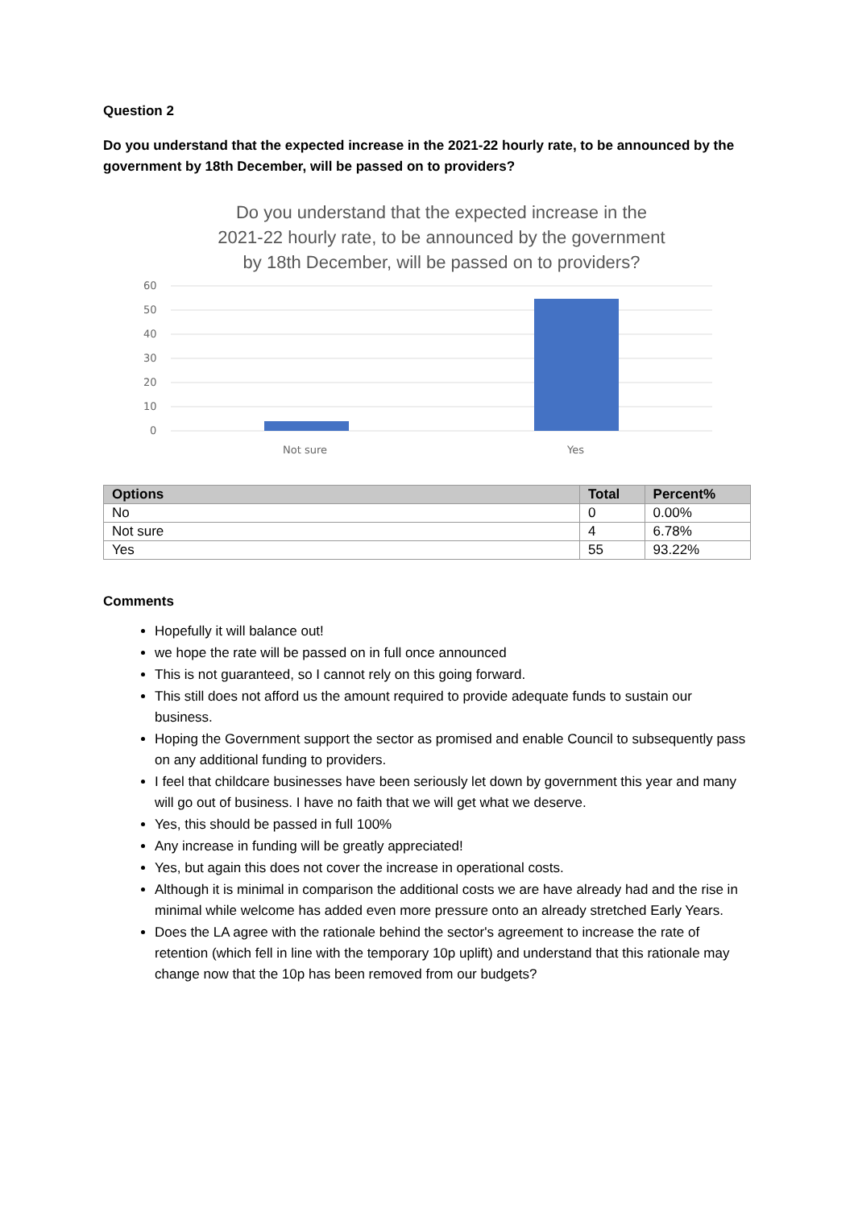Question 2
Do you understand that the expected increase in the 2021-22 hourly rate, to be announced by the government by 18th December, will be passed on to providers?
Do you understand that the expected increase in the 2021-22 hourly rate, to be announced by the government by 18th December, will be passed on to providers?
60
50
40
30
20
10
0
Not sure
Yes
| Options | Total | Percent% |
| --- | --- | --- |
| No | 0 | 0.00% |
| Not sure | 4 | 6.78% |
| Yes | 55 | 93.22% |
Comments
Hopefully it will balance out!
we hope the rate will be passed on in full once announced
This is not guaranteed, so I cannot rely on this going forward.
This still does not afford us the amount required to provide adequate funds to sustain our business.
Hoping the Government support the sector as promised and enable Council to subsequently pass on any additional funding to providers.
I feel that childcare businesses have been seriously let down by government this year and many will go out of business. I have no faith that we will get what we deserve.
Yes, this should be passed in full 100%
Any increase in funding will be greatly appreciated!
Yes, but again this does not cover the increase in operational costs.
Although it is minimal in comparison the additional costs we are have already had and the rise in minimal while welcome has added even more pressure onto an already stretched Early Years.
Does the LA agree with the rationale behind the sector's agreement to increase the rate of retention (which fell in line with the temporary 10p uplift) and understand that this rationale may change now that the 10p has been removed from our budgets?